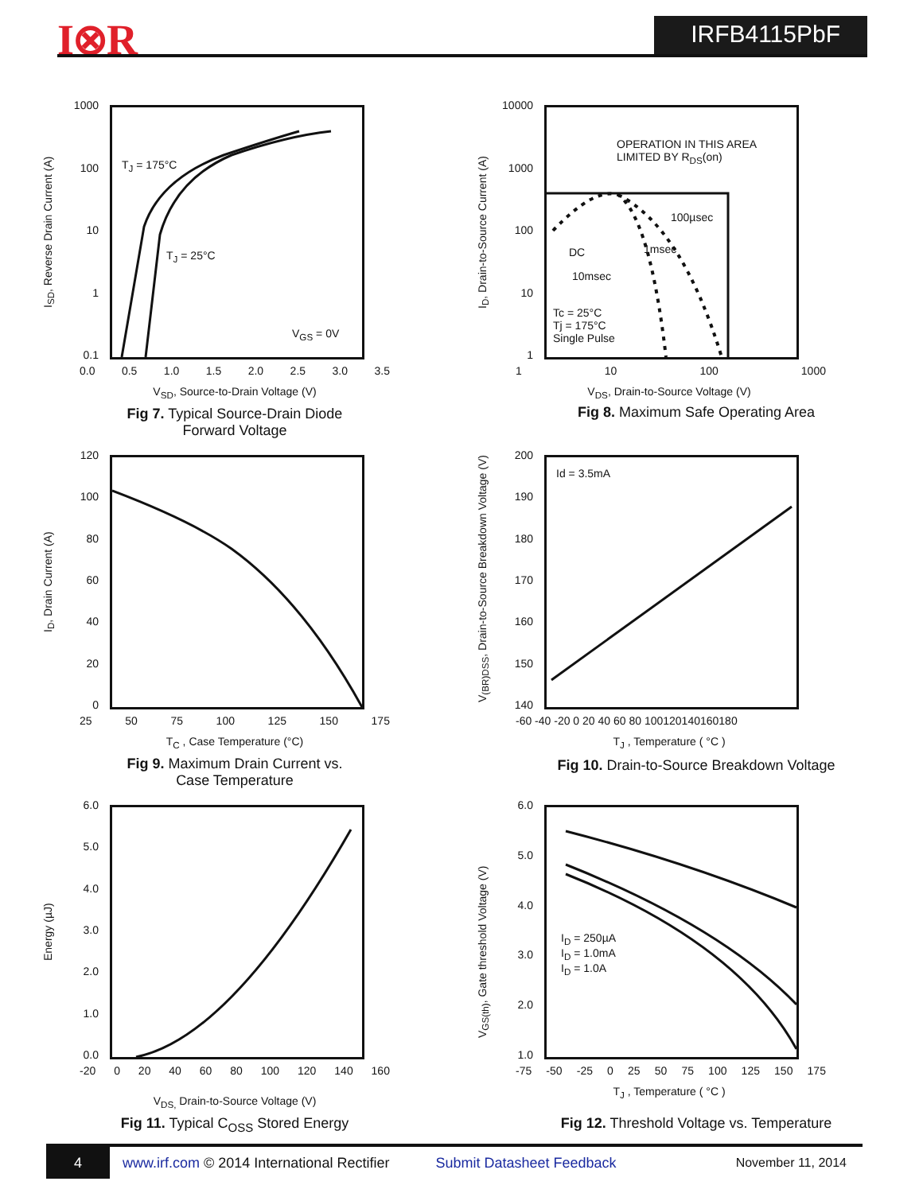I⊗R IRFB4115PbF
1000
100
10
1
0.1
T<sub>J</sub> = 175°C
T<sub>J</sub> = 25°C
V<sub>GS</sub> = 0V
I<sub>SD</sub>, Reverse Drain Current (A)
0.0 0.5 1.0 1.5 2.0 2.5 3.0 3.5
V<sub>SD</sub>, Source-to-Drain Voltage (V)
Fig 7. Typical Source-Drain Diode
Forward Voltage
10000
1000
100
10
1
OPERATION IN THIS AREA
LIMITED BY R<sub>DS</sub>(on)
100µsec
1msec
DC
10msec
Tc = 25°C
Tj = 175°C
Single Pulse
I<sub>D</sub>, Drain-to-Source Current (A)
1 10 100 1000
V<sub>DS</sub>, Drain-to-Source Voltage (V)
Fig 8. Maximum Safe Operating Area
120
100
80
60
40
20
0
I<sub>D</sub>, Drain Current (A)
25 50 75 100 125 150 175
T<sub>C</sub> , Case Temperature (°C)
Fig 9. Maximum Drain Current vs.
Case Temperature
200
190
180
170
160
150
140
Id = 3.5mA
V<sub>(BR)DSS</sub>, Drain-to-Source Breakdown Voltage (V)
-60 -40 -20 0 20 40 60 80 100120140160180
T<sub>J</sub> , Temperature ( °C )
Fig 10. Drain-to-Source Breakdown Voltage
6.0
5.0
4.0
3.0
2.0
1.0
0.0
Energy (µJ)
-20 0 20 40 60 80 100 120 140 160
V<sub>DS,</sub> Drain-to-Source Voltage (V)
Fig 11. Typical C<sub>OSS</sub> Stored Energy
6.0
5.0
4.0
3.0
2.0
1.0
I<sub>D</sub> = 250µA
I<sub>D</sub> = 1.0mA
I<sub>D</sub> = 1.0A
V<sub>GS(th)</sub>, Gate threshold Voltage (V)
-75 -50 -25 0 25 50 75 100 125 150 175
T<sub>J</sub> , Temperature ( °C )
Fig 12. Threshold Voltage vs. Temperature
4 www.irf.com © 2014 International Rectifier Submit Datasheet Feedback November 11, 2014